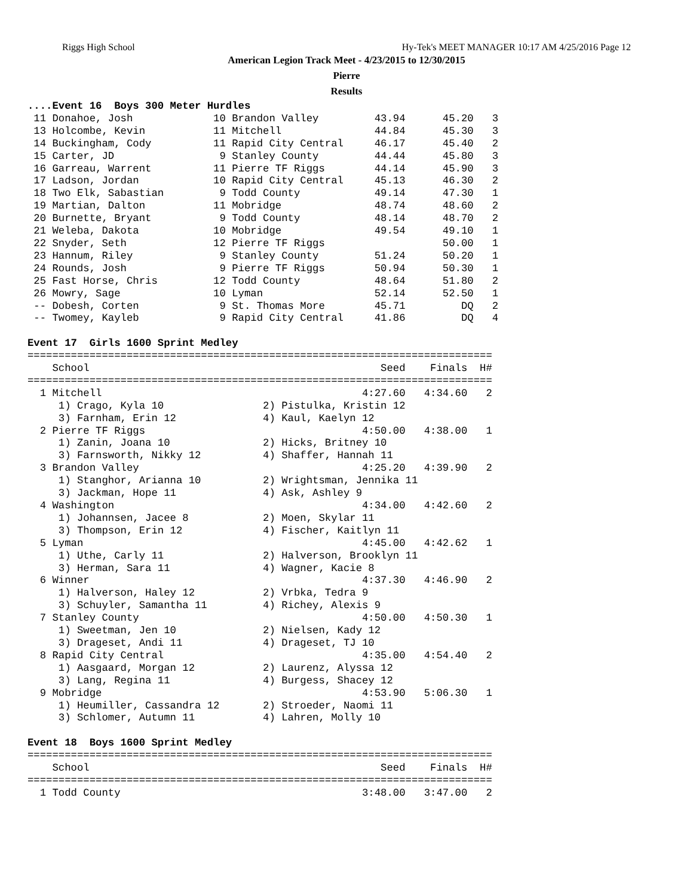Riggs High School Hy-Tek's MEET MANAGER 10:17 AM 4/25/2016 Page 12
American Legion Track Meet - 4/23/2015 to 12/30/2015
Pierre
Results
....Event 16  Boys 300 Meter Hurdles
 11 Donahoe, Josh             10 Brandon Valley         43.94      45.20   3
 13 Holcombe, Kevin           11 Mitchell               44.84      45.30   3
 14 Buckingham, Cody          11 Rapid City Central     46.17      45.40   2
 15 Carter, JD                 9 Stanley County         44.44      45.80   3
 16 Garreau, Warrent          11 Pierre TF Riggs        44.14      45.90   3
 17 Ladson, Jordan            10 Rapid City Central     45.13      46.30   2
 18 Two Elk, Sabastian         9 Todd County            49.14      47.30   1
 19 Martian, Dalton           11 Mobridge               48.74      48.60   2
 20 Burnette, Bryant           9 Todd County            48.14      48.70   2
 21 Weleba, Dakota            10 Mobridge               49.54      49.10   1
 22 Snyder, Seth              12 Pierre TF Riggs                   50.00   1
 23 Hannum, Riley              9 Stanley County         51.24      50.20   1
 24 Rounds, Josh               9 Pierre TF Riggs        50.94      50.30   1
 25 Fast Horse, Chris         12 Todd County            48.64      51.80   2
 26 Mowry, Sage               10 Lyman                  52.14      52.50   1
 -- Dobesh, Corten             9 St. Thomas More        45.71         DQ   2
 -- Twomey, Kayleb             9 Rapid City Central     41.86         DQ   4

Event 17  Girls 1600 Sprint Medley
===========================================================================
    School                                               Seed    Finals  H#
===========================================================================
  1 Mitchell                                          4:27.60   4:34.60   2
     1) Crago, Kyla 10                2) Pistulka, Kristin 12
     3) Farnham, Erin 12              4) Kaul, Kaelyn 12
  2 Pierre TF Riggs                                   4:50.00   4:38.00   1
     1) Zanin, Joana 10               2) Hicks, Britney 10
     3) Farnsworth, Nikky 12          4) Shaffer, Hannah 11
  3 Brandon Valley                                    4:25.20   4:39.90   2
     1) Stanghor, Arianna 10          2) Wrightsman, Jennika 11
     3) Jackman, Hope 11              4) Ask, Ashley 9
  4 Washington                                        4:34.00   4:42.60   2
     1) Johannsen, Jacee 8            2) Moen, Skylar 11
     3) Thompson, Erin 12             4) Fischer, Kaitlyn 11
  5 Lyman                                             4:45.00   4:42.62   1
     1) Uthe, Carly 11                2) Halverson, Brooklyn 11
     3) Herman, Sara 11               4) Wagner, Kacie 8
  6 Winner                                            4:37.30   4:46.90   2
     1) Halverson, Haley 12           2) Vrbka, Tedra 9
     3) Schuyler, Samantha 11         4) Richey, Alexis 9
  7 Stanley County                                    4:50.00   4:50.30   1
     1) Sweetman, Jen 10              2) Nielsen, Kady 12
     3) Drageset, Andi 11             4) Drageset, TJ 10
  8 Rapid City Central                                4:35.00   4:54.40   2
     1) Aasgaard, Morgan 12           2) Laurenz, Alyssa 12
     3) Lang, Regina 11               4) Burgess, Shacey 12
  9 Mobridge                                          4:53.90   5:06.30   1
     1) Heumiller, Cassandra 12       2) Stroeder, Naomi 11
     3) Schlomer, Autumn 11           4) Lahren, Molly 10

Event 18  Boys 1600 Sprint Medley
===========================================================================
    School                                               Seed    Finals  H#
===========================================================================
  1 Todd County                                       3:48.00   3:47.00   2